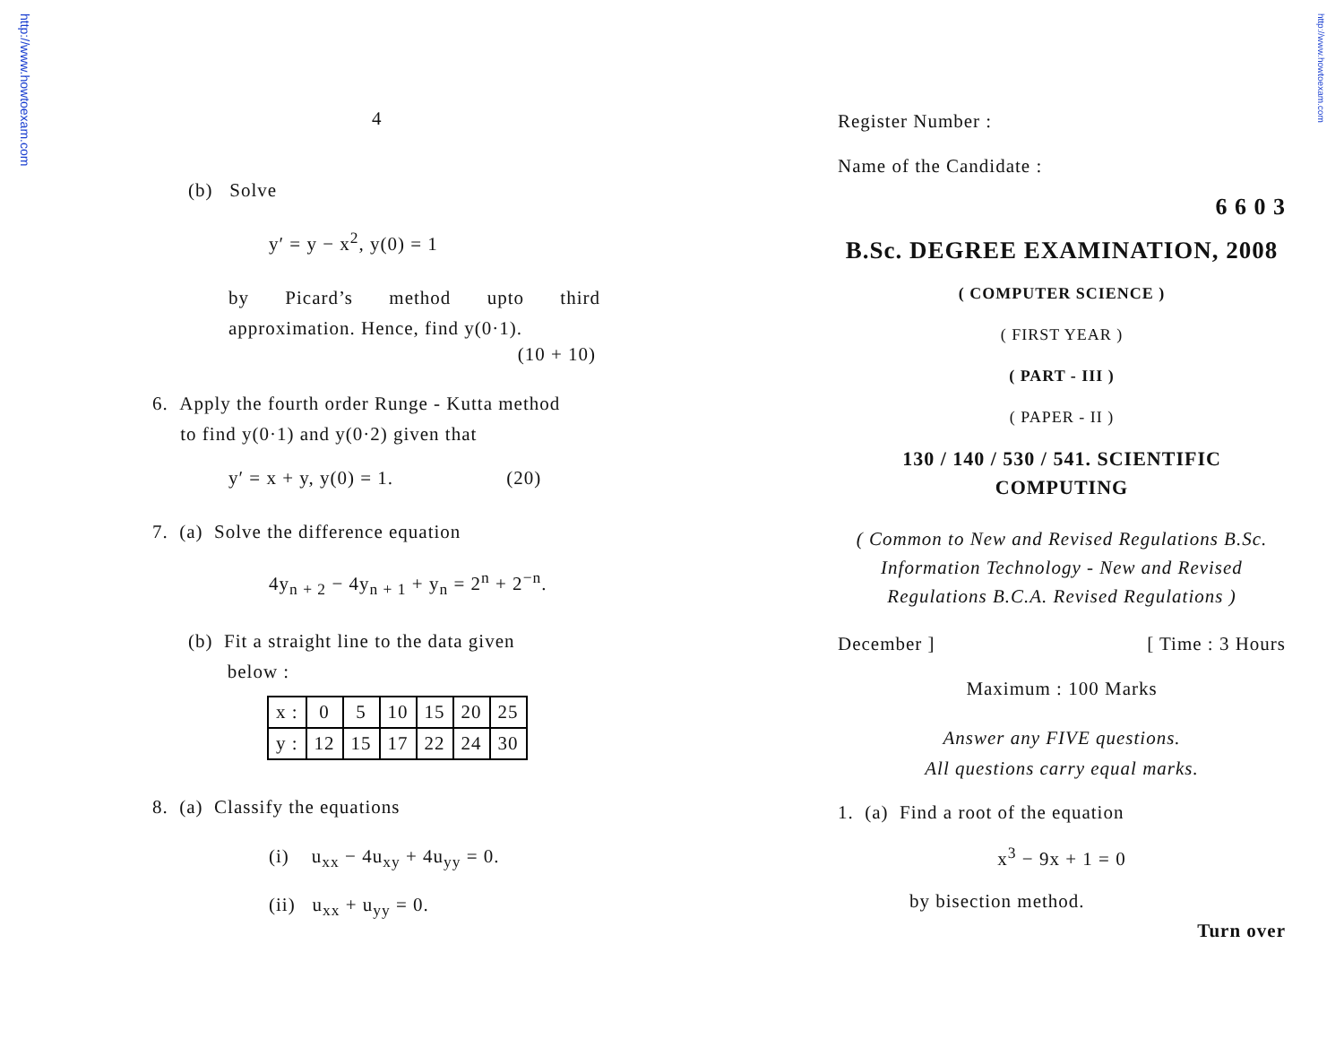http://www.howtoexam.com
http://www.howtoexam.com
4
(b) Solve
y′ = y − x<sup>2</sup>, y(0) = 1
by Picard’s method upto third approximation. Hence, find y(0·1).
(10 + 10)
6. Apply the fourth order Runge - Kutta method
to find y(0·1) and y(0·2) given that
y′ = x + y, y(0) = 1. (20)
7. (a) Solve the difference equation
4y<sub>n + 2</sub> − 4y<sub>n + 1</sub> + y<sub>n</sub> = 2<sup>n</sup> + 2<sup>−n</sup>.
(b) Fit a straight line to the data given
below :
| x : | 0 | 5 | 10 | 15 | 20 | 25 |
| y : | 12 | 15 | 17 | 22 | 24 | 30 |
8. (a) Classify the equations
(i) u<sub>xx</sub> − 4u<sub>xy</sub> + 4u<sub>yy</sub> = 0.
(ii) u<sub>xx</sub> + u<sub>yy</sub> = 0.
Register Number :
Name of the Candidate :
6 6 0 3
B.Sc. DEGREE EXAMINATION, 2008
( COMPUTER SCIENCE )
( FIRST YEAR )
( PART - III )
( PAPER - II )
130 / 140 / 530 / 541. SCIENTIFIC
COMPUTING
( Common to New and Revised Regulations B.Sc. Information Technology - New and Revised Regulations B.C.A. Revised Regulations )
December ] [ Time : 3 Hours
Maximum : 100 Marks
Answer any FIVE questions.
All questions carry equal marks.
1. (a) Find a root of the equation
x<sup>3</sup> − 9x + 1 = 0
by bisection method.
Turn over